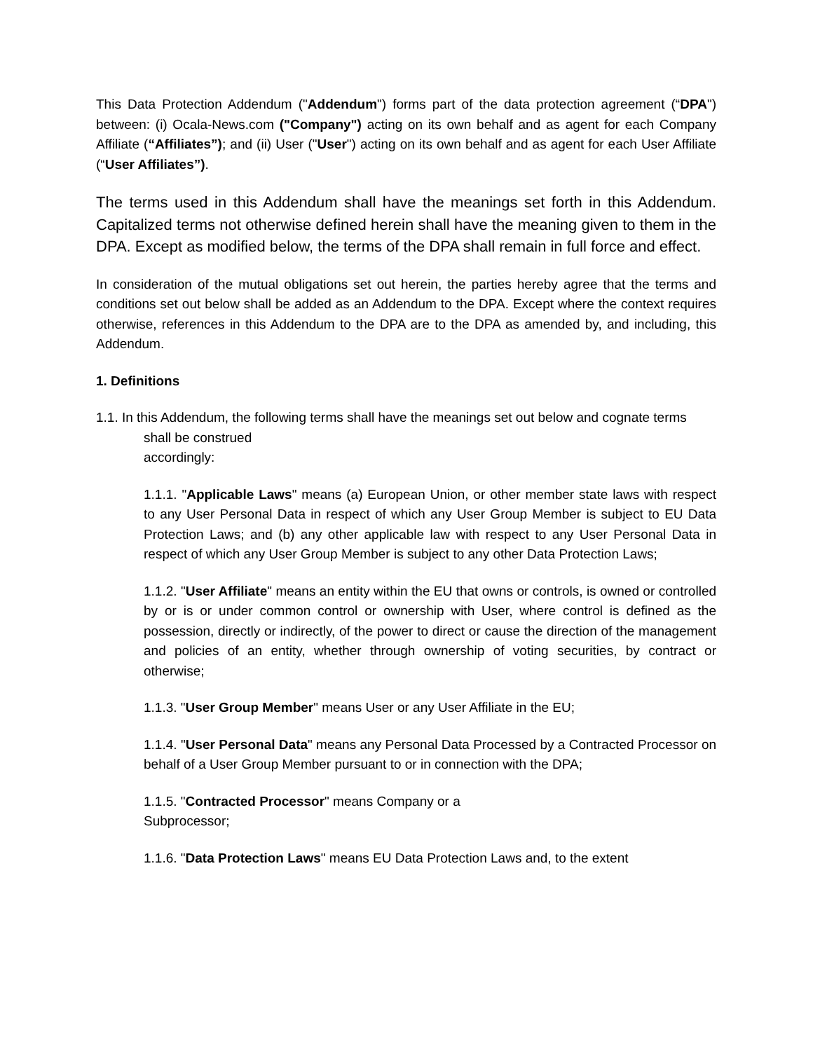This Data Protection Addendum ("Addendum") forms part of the data protection agreement (“DPA") between: (i) Ocala-News.com ("Company") acting on its own behalf and as agent for each Company Affiliate (“Affiliates”); and (ii) User ("User") acting on its own behalf and as agent for each User Affiliate (“User Affiliates”).
The terms used in this Addendum shall have the meanings set forth in this Addendum. Capitalized terms not otherwise defined herein shall have the meaning given to them in the DPA. Except as modified below, the terms of the DPA shall remain in full force and effect.
In consideration of the mutual obligations set out herein, the parties hereby agree that the terms and conditions set out below shall be added as an Addendum to the DPA. Except where the context requires otherwise, references in this Addendum to the DPA are to the DPA as amended by, and including, this Addendum.
1. Definitions
1.1. In this Addendum, the following terms shall have the meanings set out below and cognate terms
shall be construed
accordingly:
1.1.1. "Applicable Laws" means (a) European Union, or other member state laws with respect to any User Personal Data in respect of which any User Group Member is subject to EU Data Protection Laws; and (b) any other applicable law with respect to any User Personal Data in respect of which any User Group Member is subject to any other Data Protection Laws;
1.1.2. "User Affiliate" means an entity within the EU that owns or controls, is owned or controlled by or is or under common control or ownership with User, where control is defined as the possession, directly or indirectly, of the power to direct or cause the direction of the management and policies of an entity, whether through ownership of voting securities, by contract or otherwise;
1.1.3. "User Group Member" means User or any User Affiliate in the EU;
1.1.4. "User Personal Data" means any Personal Data Processed by a Contracted Processor on behalf of a User Group Member pursuant to or in connection with the DPA;
1.1.5. "Contracted Processor" means Company or a
Subprocessor;
1.1.6. "Data Protection Laws" means EU Data Protection Laws and, to the extent